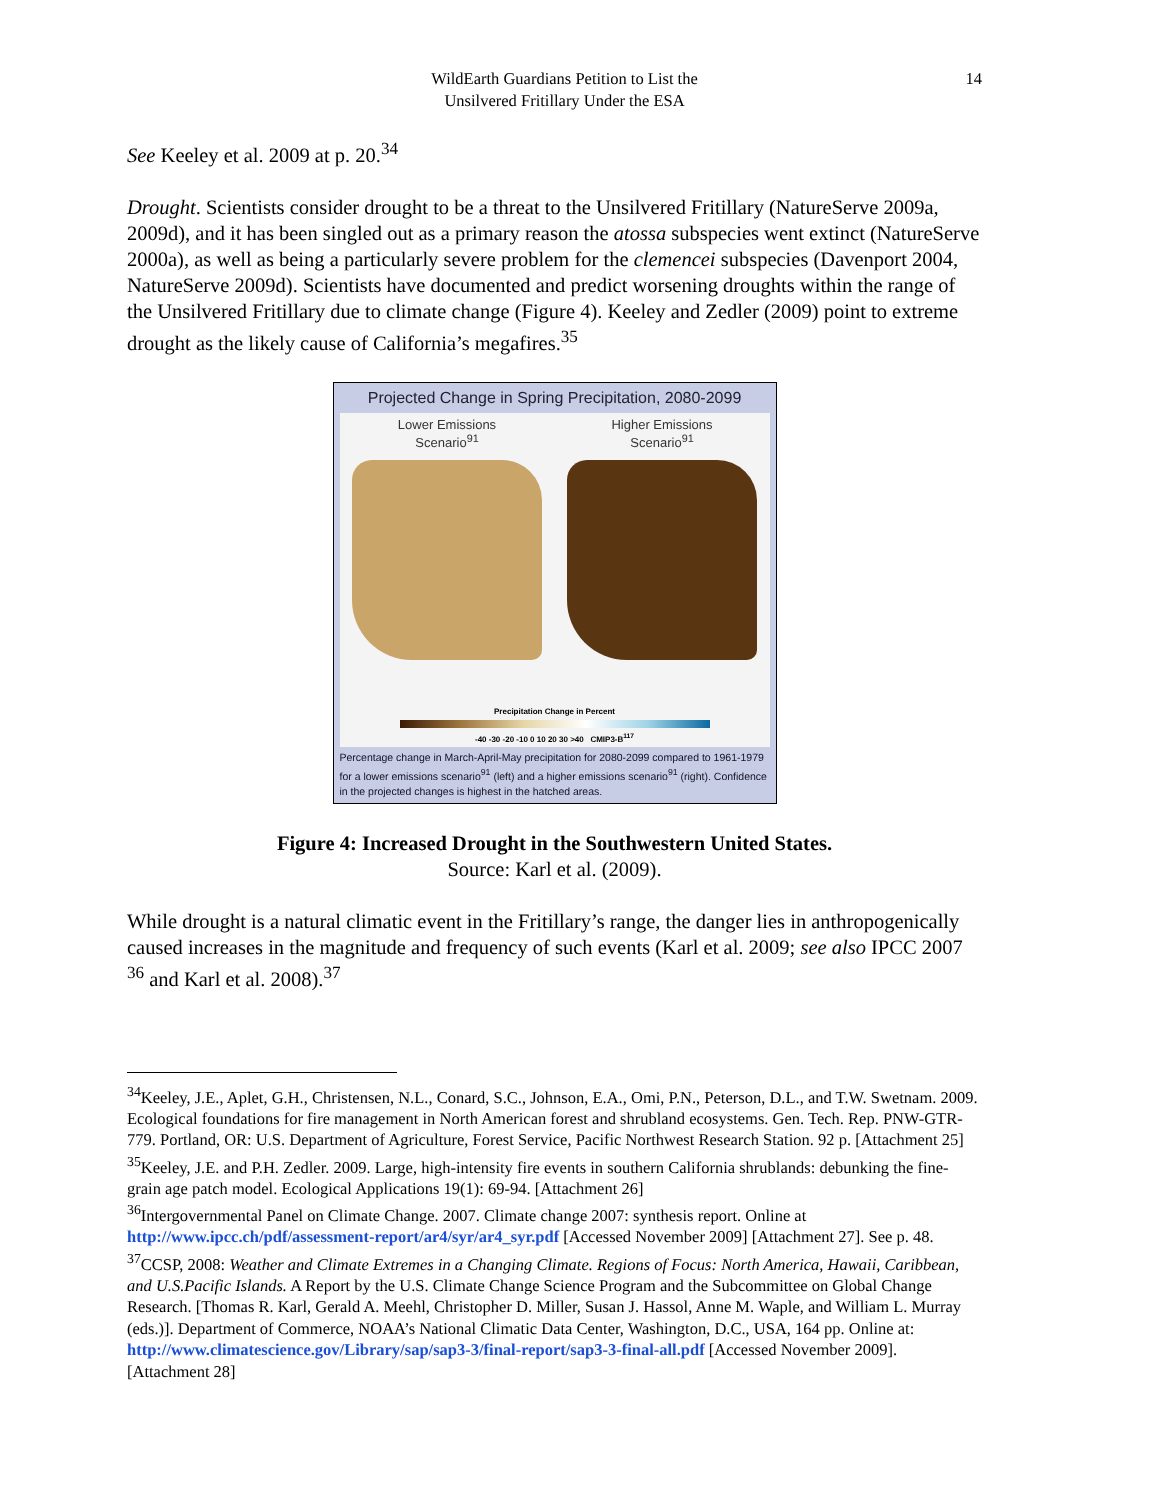WildEarth Guardians Petition to List the
Unsilvered Fritillary Under the ESA
14
See Keeley et al. 2009 at p. 20.<sup>34</sup>
Drought. Scientists consider drought to be a threat to the Unsilvered Fritillary (NatureServe 2009a, 2009d), and it has been singled out as a primary reason the atossa subspecies went extinct (NatureServe 2000a), as well as being a particularly severe problem for the clemencei subspecies (Davenport 2004, NatureServe 2009d). Scientists have documented and predict worsening droughts within the range of the Unsilvered Fritillary due to climate change (Figure 4). Keeley and Zedler (2009) point to extreme drought as the likely cause of California’s megafires.<sup>35</sup>
Projected Change in Spring Precipitation, 2080-2099
Lower Emissions
Scenario<sup>91</sup>
Higher Emissions
Scenario<sup>91</sup>
Precipitation Change in Percent
-40 -30 -20 -10 0 10 20 30 >40 CMIP3-B<sup>117</sup>
Percentage change in March-April-May precipitation for 2080-2099 compared to 1961-1979 for a lower emissions scenario<sup>91</sup> (left) and a higher emissions scenario<sup>91</sup> (right). Confidence in the projected changes is highest in the hatched areas.
Figure 4: Increased Drought in the Southwestern United States.
Source: Karl et al. (2009).
While drought is a natural climatic event in the Fritillary’s range, the danger lies in anthropogenically caused increases in the magnitude and frequency of such events (Karl et al. 2009; see also IPCC 2007 <sup>36</sup> and Karl et al. 2008).<sup>37</sup>
<sup>34</sup> Keeley, J.E., Aplet, G.H., Christensen, N.L., Conard, S.C., Johnson, E.A., Omi, P.N., Peterson, D.L., and T.W. Swetnam. 2009. Ecological foundations for fire management in North American forest and shrubland ecosystems. Gen. Tech. Rep. PNW-GTR-779. Portland, OR: U.S. Department of Agriculture, Forest Service, Pacific Northwest Research Station. 92 p. [Attachment 25]
<sup>35</sup> Keeley, J.E. and P.H. Zedler. 2009. Large, high-intensity fire events in southern California shrublands: debunking the fine-grain age patch model. Ecological Applications 19(1): 69-94. [Attachment 26]
<sup>36</sup> Intergovernmental Panel on Climate Change. 2007. Climate change 2007: synthesis report. Online at http://www.ipcc.ch/pdf/assessment-report/ar4/syr/ar4_syr.pdf [Accessed November 2009] [Attachment 27]. See p. 48.
<sup>37</sup>CCSP, 2008: Weather and Climate Extremes in a Changing Climate. Regions of Focus: North America, Hawaii, Caribbean, and U.S.Pacific Islands. A Report by the U.S. Climate Change Science Program and the Subcommittee on Global Change Research. [Thomas R. Karl, Gerald A. Meehl, Christopher D. Miller, Susan J. Hassol, Anne M. Waple, and William L. Murray (eds.)]. Department of Commerce, NOAA’s National Climatic Data Center, Washington, D.C., USA, 164 pp. Online at: http://www.climatescience.gov/Library/sap/sap3-3/final-report/sap3-3-final-all.pdf [Accessed November 2009]. [Attachment 28]